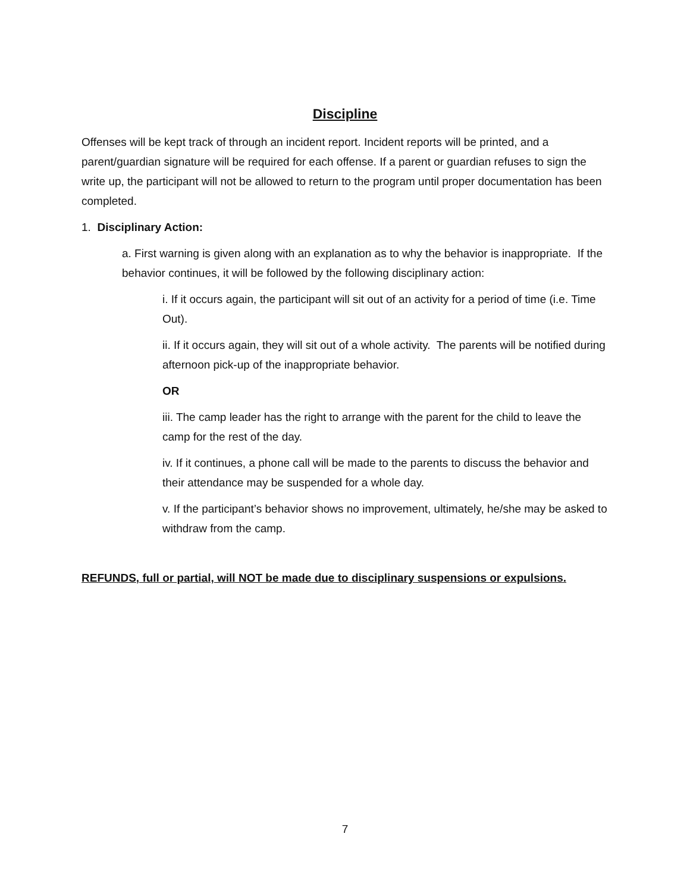Discipline
Offenses will be kept track of through an incident report. Incident reports will be printed, and a parent/guardian signature will be required for each offense. If a parent or guardian refuses to sign the write up, the participant will not be allowed to return to the program until proper documentation has been completed.
1. Disciplinary Action:
a. First warning is given along with an explanation as to why the behavior is inappropriate. If the behavior continues, it will be followed by the following disciplinary action:
i. If it occurs again, the participant will sit out of an activity for a period of time (i.e. Time Out).
ii. If it occurs again, they will sit out of a whole activity. The parents will be notified during afternoon pick-up of the inappropriate behavior.
OR
iii. The camp leader has the right to arrange with the parent for the child to leave the camp for the rest of the day.
iv. If it continues, a phone call will be made to the parents to discuss the behavior and their attendance may be suspended for a whole day.
v. If the participant’s behavior shows no improvement, ultimately, he/she may be asked to withdraw from the camp.
REFUNDS, full or partial, will NOT be made due to disciplinary suspensions or expulsions.
7